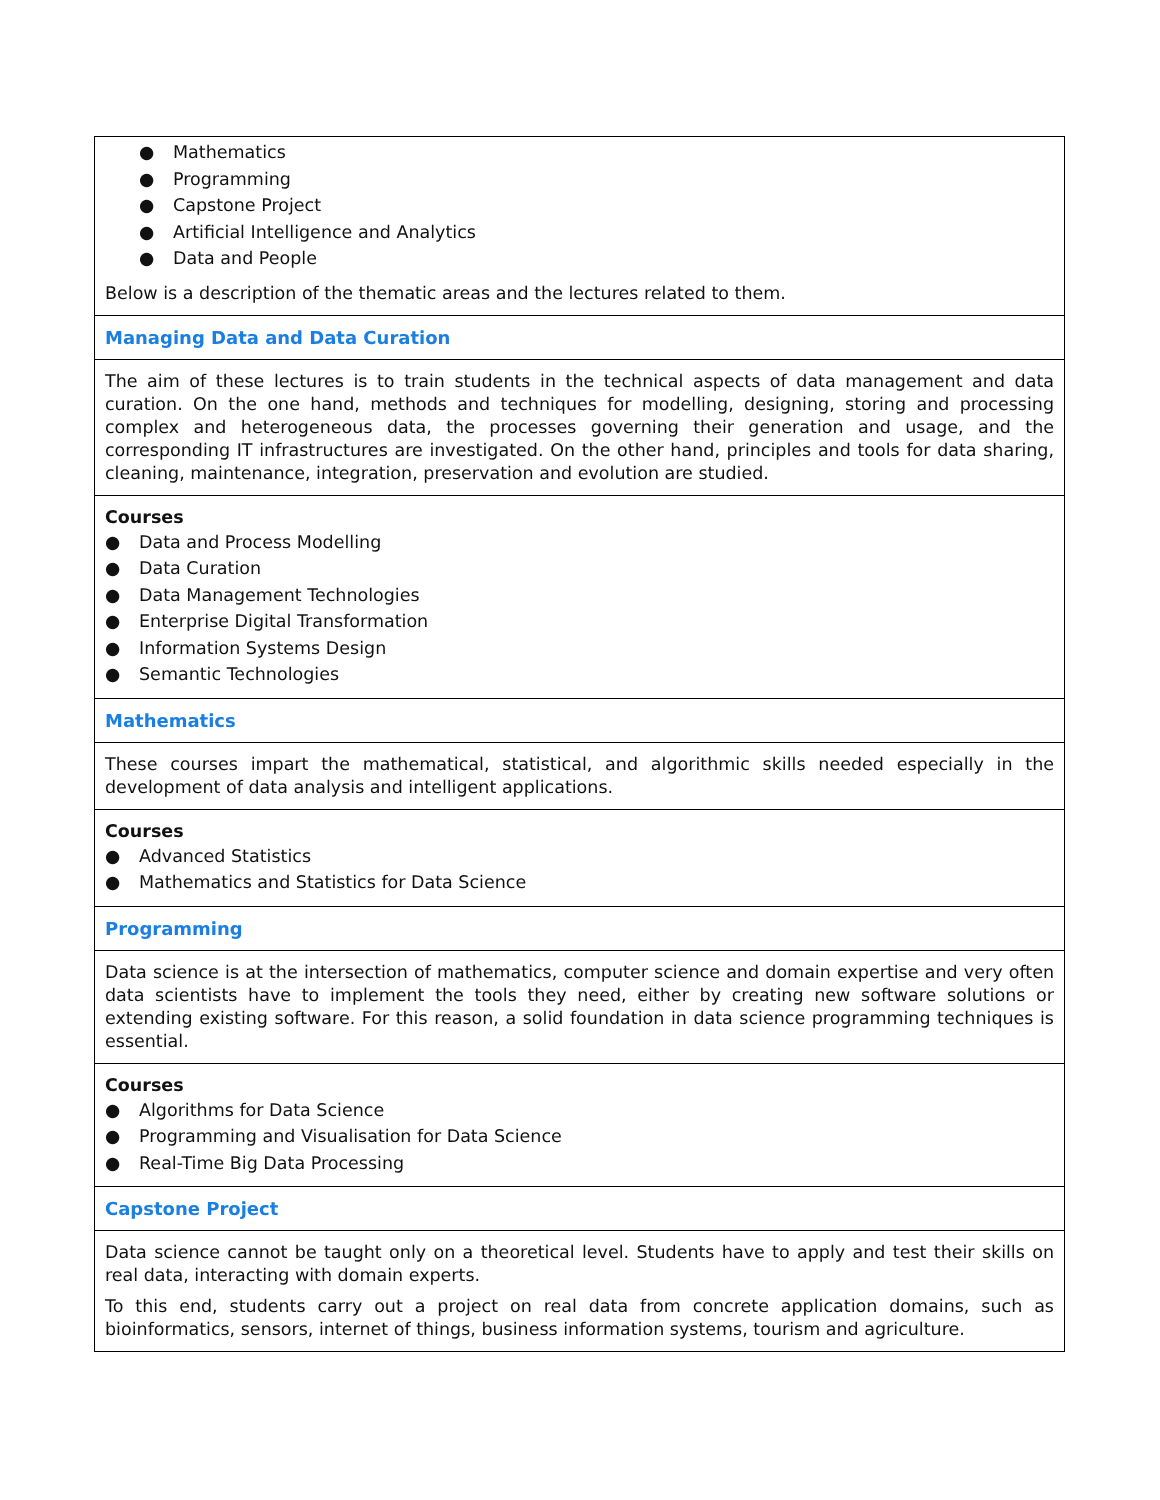| ● Mathematics ● Programming ● Capstone Project ● Artificial Intelligence and Analytics ● Data and People Below is a description of the thematic areas and the lectures related to them. |
| Managing Data and Data Curation |
| The aim of these lectures is to train students in the technical aspects of data management and data curation. On the one hand, methods and techniques for modelling, designing, storing and processing complex and heterogeneous data, the processes governing their generation and usage, and the corresponding IT infrastructures are investigated. On the other hand, principles and tools for data sharing, cleaning, maintenance, integration, preservation and evolution are studied. |
| Courses ● Data and Process Modelling ● Data Curation ● Data Management Technologies ● Enterprise Digital Transformation ● Information Systems Design ● Semantic Technologies |
| Mathematics |
| These courses impart the mathematical, statistical, and algorithmic skills needed especially in the development of data analysis and intelligent applications. |
| Courses ● Advanced Statistics ● Mathematics and Statistics for Data Science |
| Programming |
| Data science is at the intersection of mathematics, computer science and domain expertise and very often data scientists have to implement the tools they need, either by creating new software solutions or extending existing software. For this reason, a solid foundation in data science programming techniques is essential. |
| Courses ● Algorithms for Data Science ● Programming and Visualisation for Data Science ● Real-Time Big Data Processing |
| Capstone Project |
| Data science cannot be taught only on a theoretical level. Students have to apply and test their skills on real data, interacting with domain experts. To this end, students carry out a project on real data from concrete application domains, such as bioinformatics, sensors, internet of things, business information systems, tourism and agriculture. |